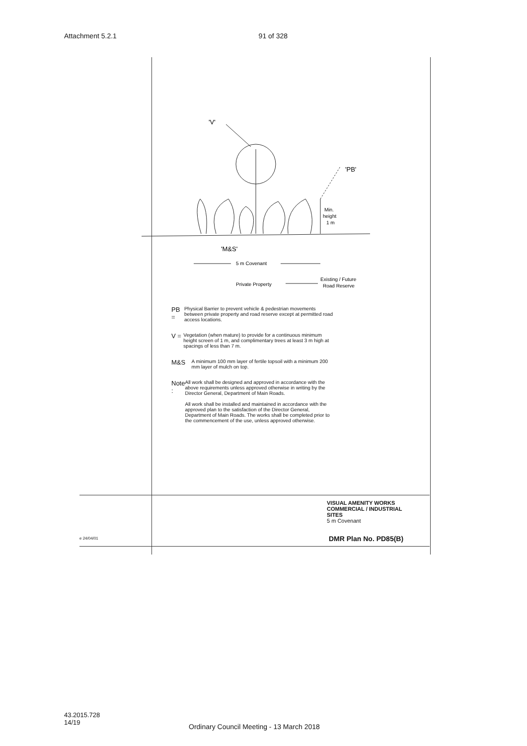Attachment 5.2.1 91 of 328
'V'
'PB'
Min.
height
1 m
'M&S'
5 m Covenant
Private Property
Existing / Future
Road Reserve
PB =
Physical Barrier to prevent vehicle & pedestrian movements between private property and road reserve except at permitted road access locations.
V =
Vegetation (when mature) to provide for a continuous minimum height screen of 1 m, and complimentary trees at least 3 m high at spacings of less than 7 m.
M&S
A minimum 100 mm layer of fertile topsoil with a minimum 200 mm layer of mulch on top.
Note :
All work shall be designed and approved in accordance with the above requirements unless approved otherwise in writing by the Director General, Department of Main Roads.
All work shall be installed and maintained in accordance with the approved plan to the satisfaction of the Director General, Department of Main Roads. The works shall be completed prior to the commencement of the use, unless approved otherwise.
VISUAL AMENITY WORKS
COMMERCIAL / INDUSTRIAL
SITES
5 m Covenant
e 24/04/01 DMR Plan No. PD85(B)
43.2015.728
14/19
Ordinary Council Meeting - 13 March 2018